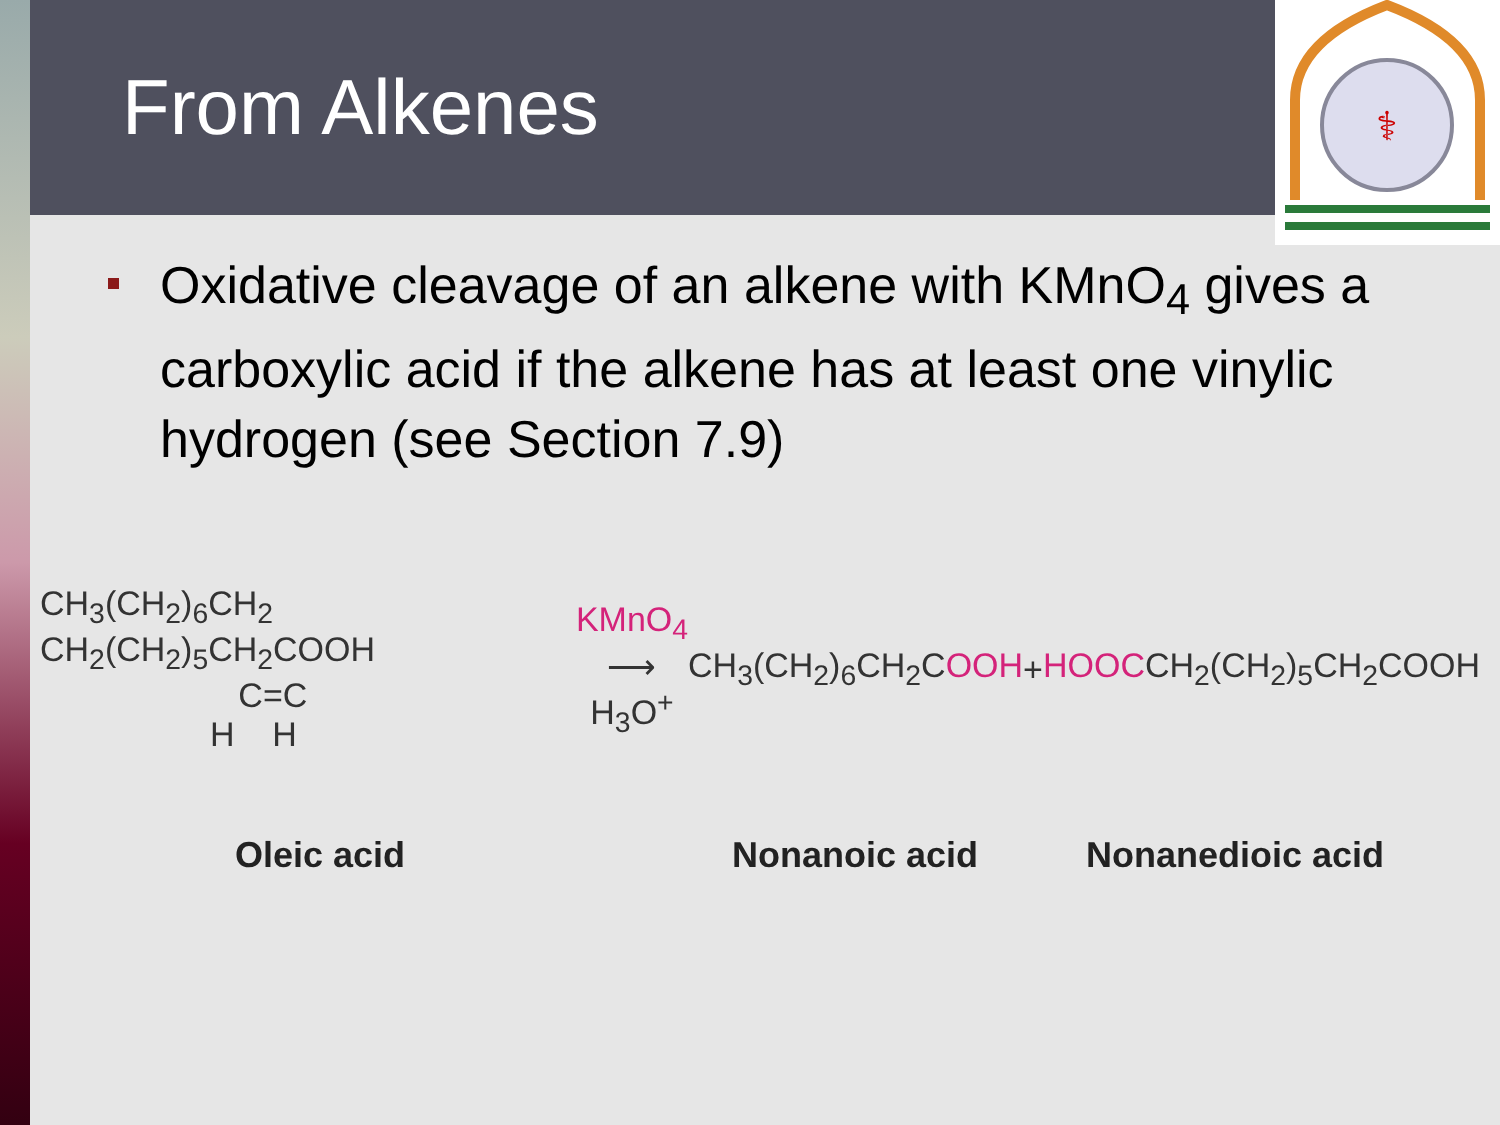⚕
From Alkenes
Oxidative cleavage of an alkene with KMnO<sub>4</sub> gives a carboxylic acid if the alkene has at least one vinylic hydrogen (see Section 7.9)
CH<sub>3</sub>(CH<sub>2</sub>)<sub>6</sub>CH<sub>2</sub> CH<sub>2</sub>(CH<sub>2</sub>)<sub>5</sub>CH<sub>2</sub>COOH
C=C
H H
KMnO<sub>4</sub>
⟶
H<sub>3</sub>O<sup>+</sup>
CH<sub>3</sub>(CH<sub>2</sub>)<sub>6</sub>CH<sub>2</sub>COOH + HOOCCH<sub>2</sub>(CH<sub>2</sub>)<sub>5</sub>CH<sub>2</sub>COOH
Oleic acid Nonanoic acid Nonanedioic acid